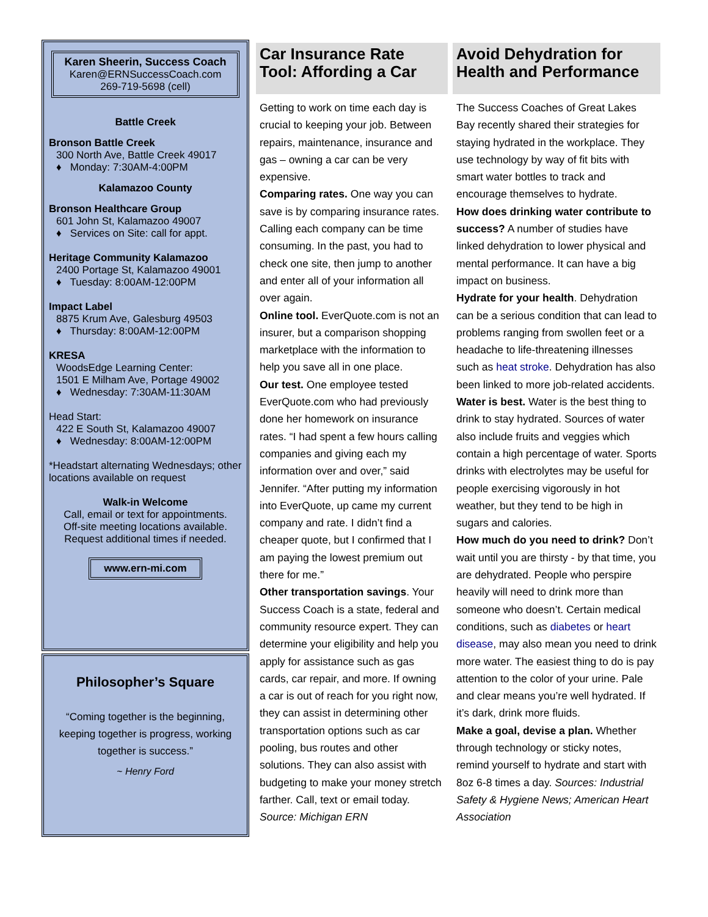Karen Sheerin, Success Coach
Karen@ERNSuccessCoach.com
269-719-5698 (cell)
Battle Creek
Bronson Battle Creek
300 North Ave, Battle Creek 49017
♦ Monday: 7:30AM-4:00PM
Kalamazoo County
Bronson Healthcare Group
601 John St, Kalamazoo 49007
♦ Services on Site: call for appt.
Heritage Community Kalamazoo
2400 Portage St, Kalamazoo 49001
♦ Tuesday: 8:00AM-12:00PM
Impact Label
8875 Krum Ave, Galesburg 49503
♦ Thursday: 8:00AM-12:00PM
KRESA
WoodsEdge Learning Center:
1501 E Milham Ave, Portage 49002
♦ Wednesday: 7:30AM-11:30AM
Head Start:
422 E South St, Kalamazoo 49007
♦ Wednesday: 8:00AM-12:00PM
*Headstart alternating Wednesdays; other locations available on request
Walk-in Welcome
Call, email or text for appointments.
Off-site meeting locations available.
Request additional times if needed.
www.ern-mi.com
Philosopher’s Square
“Coming together is the beginning, keeping together is progress, working together is success.”
~ Henry Ford
Car Insurance Rate Tool: Affording a Car
Getting to work on time each day is crucial to keeping your job. Between repairs, maintenance, insurance and gas – owning a car can be very expensive.
Comparing rates. One way you can save is by comparing insurance rates. Calling each company can be time consuming. In the past, you had to check one site, then jump to another and enter all of your information all over again.
Online tool. EverQuote.com is not an insurer, but a comparison shopping marketplace with the information to help you save all in one place.
Our test. One employee tested EverQuote.com who had previously done her homework on insurance rates. “I had spent a few hours calling companies and giving each my information over and over,” said Jennifer. “After putting my information into EverQuote, up came my current company and rate. I didn’t find a cheaper quote, but I confirmed that I am paying the lowest premium out there for me.”
Other transportation savings. Your Success Coach is a state, federal and community resource expert. They can determine your eligibility and help you apply for assistance such as gas cards, car repair, and more. If owning a car is out of reach for you right now, they can assist in determining other transportation options such as car pooling, bus routes and other solutions. They can also assist with budgeting to make your money stretch farther. Call, text or email today. Source: Michigan ERN
Avoid Dehydration for Health and Performance
The Success Coaches of Great Lakes Bay recently shared their strategies for staying hydrated in the workplace. They use technology by way of fit bits with smart water bottles to track and encourage themselves to hydrate.
How does drinking water contribute to success? A number of studies have linked dehydration to lower physical and mental performance. It can have a big impact on business.
Hydrate for your health. Dehydration can be a serious condition that can lead to problems ranging from swollen feet or a headache to life-threatening illnesses such as heat stroke. Dehydration has also been linked to more job-related accidents.
Water is best. Water is the best thing to drink to stay hydrated. Sources of water also include fruits and veggies which contain a high percentage of water. Sports drinks with electrolytes may be useful for people exercising vigorously in hot weather, but they tend to be high in sugars and calories.
How much do you need to drink? Don’t wait until you are thirsty - by that time, you are dehydrated. People who perspire heavily will need to drink more than someone who doesn’t. Certain medical conditions, such as diabetes or heart disease, may also mean you need to drink more water. The easiest thing to do is pay attention to the color of your urine. Pale and clear means you’re well hydrated. If it’s dark, drink more fluids.
Make a goal, devise a plan. Whether through technology or sticky notes, remind yourself to hydrate and start with 8oz 6-8 times a day. Sources: Industrial Safety & Hygiene News; American Heart Association